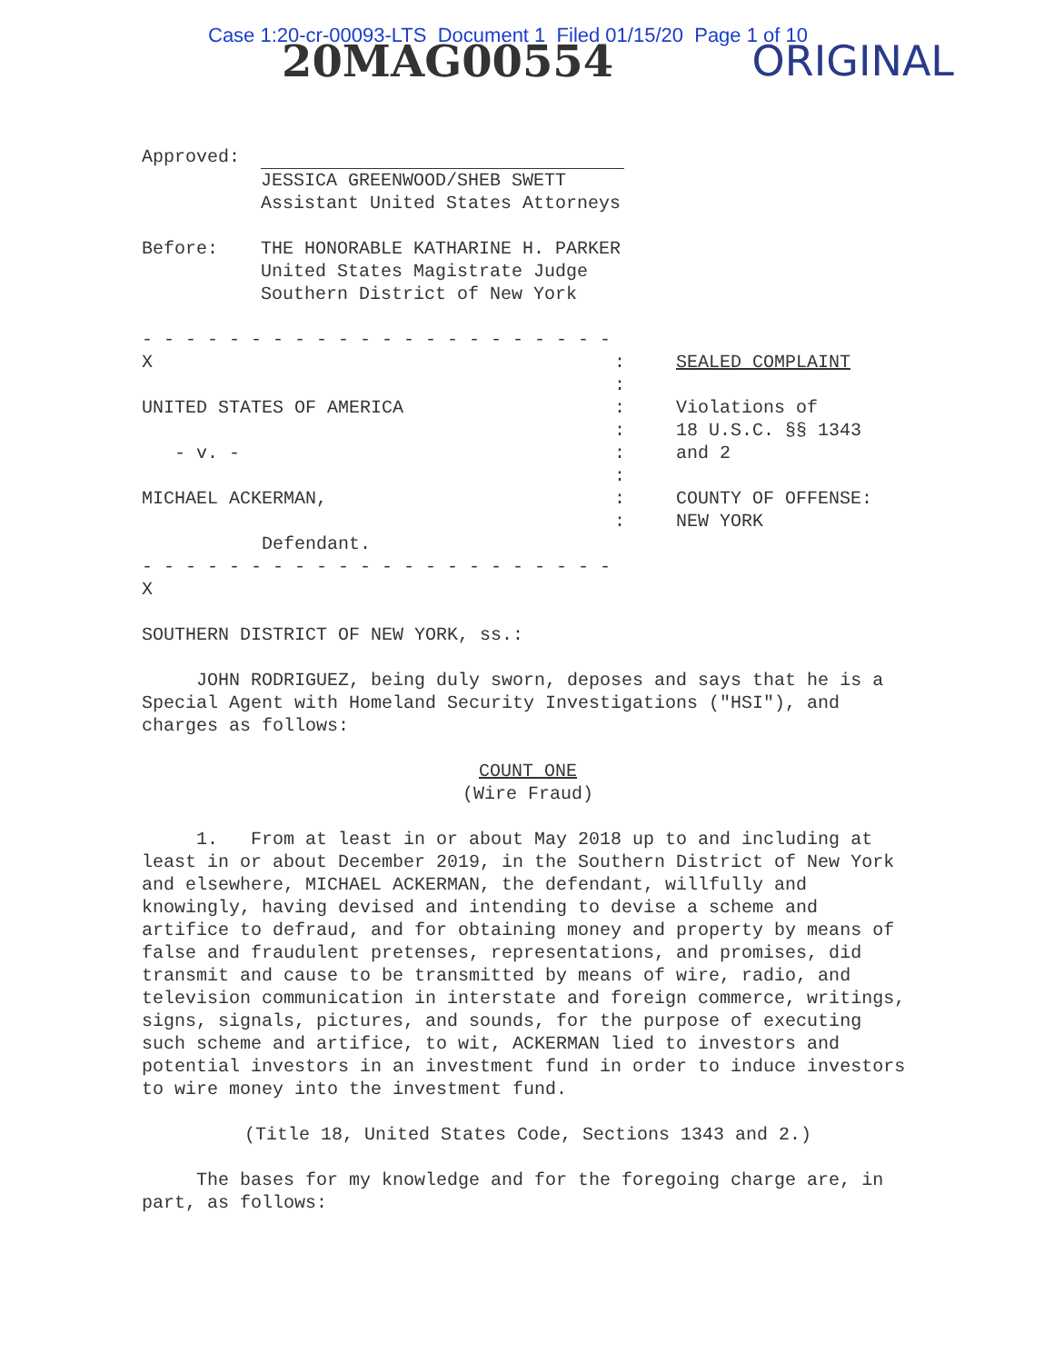Case 1:20-cr-00093-LTS Document 1 Filed 01/15/20 Page 1 of 10
20MAG00554 ORIGINAL
Approved:
JESSICA GREENWOOD/SHEB SWETT
Assistant United States Attorneys
Before: THE HONORABLE KATHARINE H. PARKER
United States Magistrate Judge
Southern District of New York
- - - - - - - - - - - - - - - - - - - - - - X
UNITED STATES OF AMERICA
- v. -
MICHAEL ACKERMAN,
Defendant.
- - - - - - - - - - - - - - - - - - - - - - X
:
:
:
:
:
:
:
:
SEALED COMPLAINT
Violations of
18 U.S.C. §§ 1343
and 2
COUNTY OF OFFENSE:
NEW YORK
SOUTHERN DISTRICT OF NEW YORK, ss.:
JOHN RODRIGUEZ, being duly sworn, deposes and says that he is a Special Agent with Homeland Security Investigations ("HSI"), and charges as follows:
COUNT ONE
(Wire Fraud)
1. From at least in or about May 2018 up to and including at least in or about December 2019, in the Southern District of New York and elsewhere, MICHAEL ACKERMAN, the defendant, willfully and knowingly, having devised and intending to devise a scheme and artifice to defraud, and for obtaining money and property by means of false and fraudulent pretenses, representations, and promises, did transmit and cause to be transmitted by means of wire, radio, and television communication in interstate and foreign commerce, writings, signs, signals, pictures, and sounds, for the purpose of executing such scheme and artifice, to wit, ACKERMAN lied to investors and potential investors in an investment fund in order to induce investors to wire money into the investment fund.
(Title 18, United States Code, Sections 1343 and 2.)
The bases for my knowledge and for the foregoing charge are, in part, as follows: